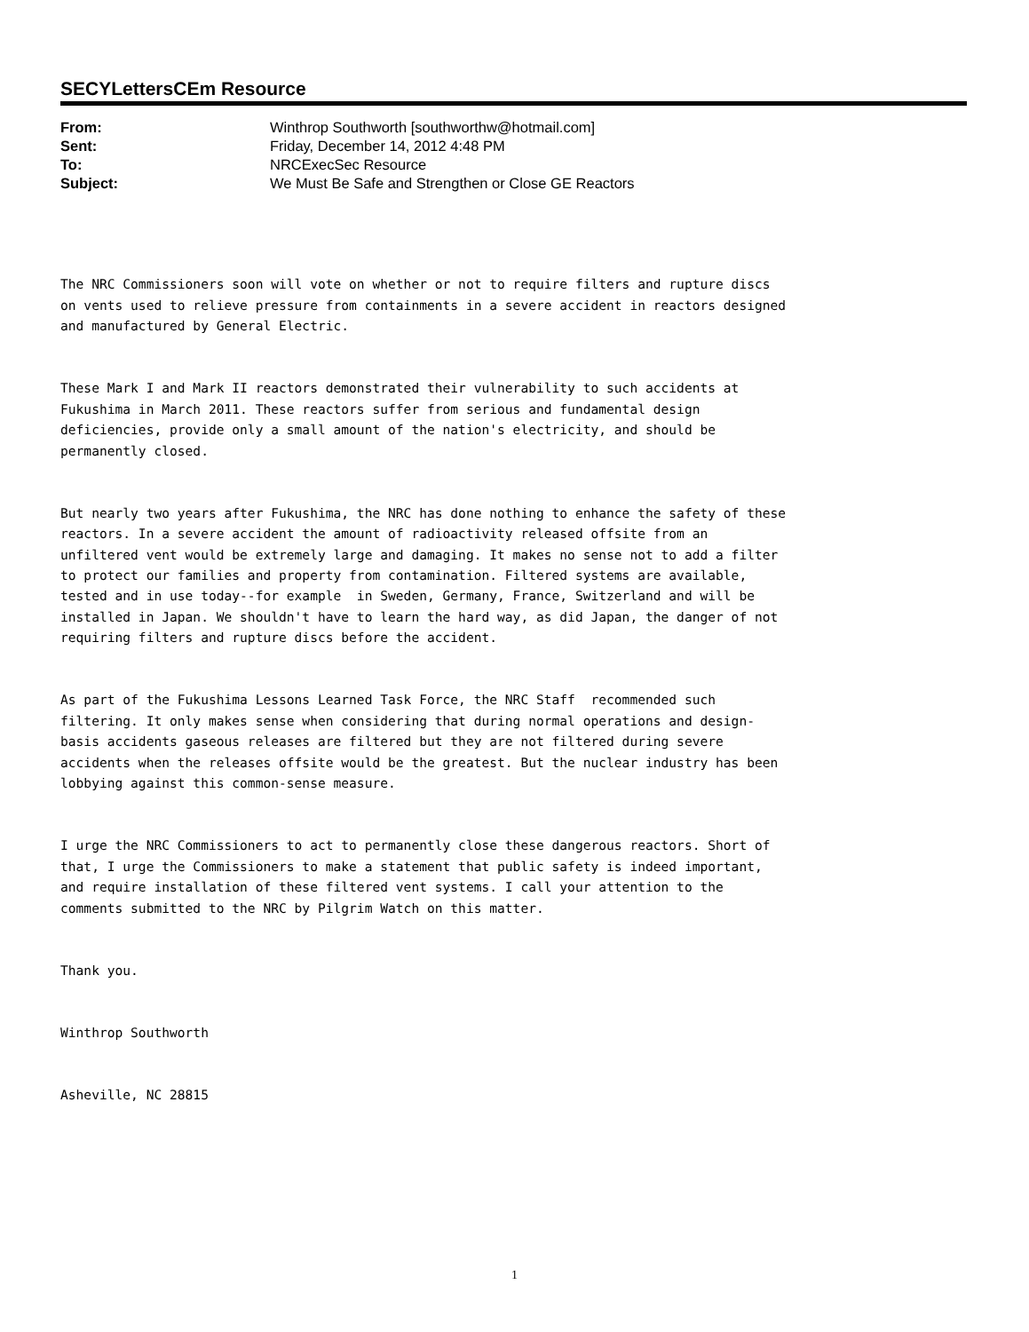SECYLettersCEm Resource
| From: | Winthrop Southworth [southworthw@hotmail.com] |
| Sent: | Friday, December 14, 2012 4:48 PM |
| To: | NRCExecSec Resource |
| Subject: | We Must Be Safe and Strengthen or Close GE Reactors |
The NRC Commissioners soon will vote on whether or not to require filters and rupture discs on vents used to relieve pressure from containments in a severe accident in reactors designed and manufactured by General Electric.
These Mark I and Mark II reactors demonstrated their vulnerability to such accidents at Fukushima in March 2011. These reactors suffer from serious and fundamental design deficiencies, provide only a small amount of the nation's electricity, and should be permanently closed.
But nearly two years after Fukushima, the NRC has done nothing to enhance the safety of these reactors. In a severe accident the amount of radioactivity released offsite from an unfiltered vent would be extremely large and damaging. It makes no sense not to add a filter to protect our families and property from contamination. Filtered systems are available, tested and in use today--for example in Sweden, Germany, France, Switzerland and will be installed in Japan. We shouldn't have to learn the hard way, as did Japan, the danger of not requiring filters and rupture discs before the accident.
As part of the Fukushima Lessons Learned Task Force, the NRC Staff recommended such filtering. It only makes sense when considering that during normal operations and design- basis accidents gaseous releases are filtered but they are not filtered during severe accidents when the releases offsite would be the greatest. But the nuclear industry has been lobbying against this common-sense measure.
I urge the NRC Commissioners to act to permanently close these dangerous reactors. Short of that, I urge the Commissioners to make a statement that public safety is indeed important, and require installation of these filtered vent systems. I call your attention to the comments submitted to the NRC by Pilgrim Watch on this matter.
Thank you.
Winthrop Southworth
Asheville, NC 28815
1